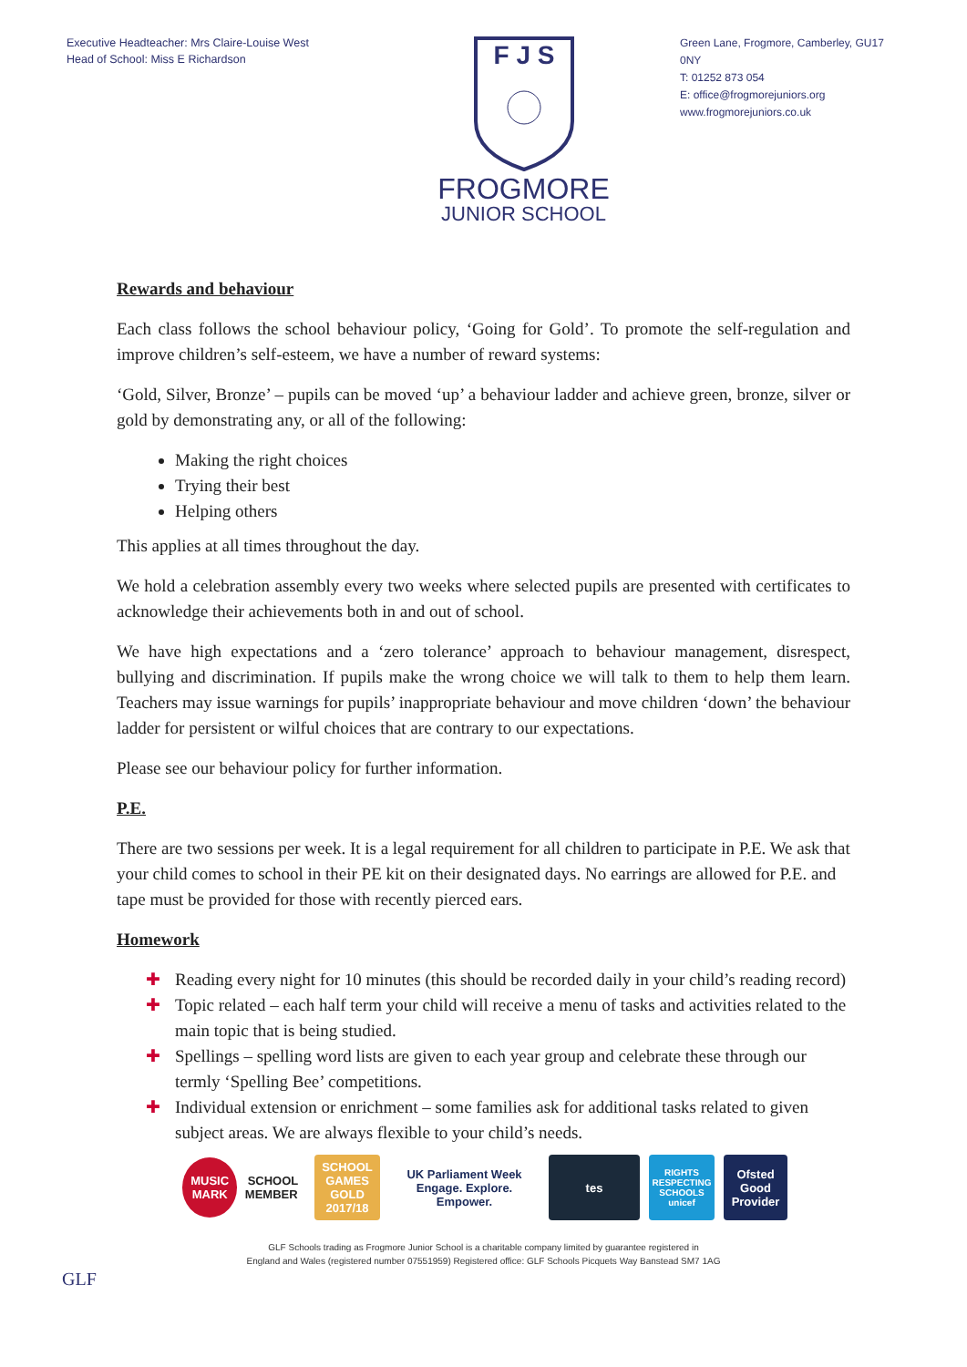Executive Headteacher: Mrs Claire-Louise West
Head of School: Miss E Richardson
F J S
FROGMORE
JUNIOR SCHOOL
Green Lane, Frogmore, Camberley, GU17 0NY
T: 01252 873 054
E: office@frogmorejuniors.org
www.frogmorejuniors.co.uk
Rewards and behaviour
Each class follows the school behaviour policy, ‘Going for Gold’. To promote the self-regulation and improve children’s self-esteem, we have a number of reward systems:
‘Gold, Silver, Bronze’ – pupils can be moved ‘up’ a behaviour ladder and achieve green, bronze, silver or gold by demonstrating any, or all of the following:
Making the right choices
Trying their best
Helping others
This applies at all times throughout the day.
We hold a celebration assembly every two weeks where selected pupils are presented with certificates to acknowledge their achievements both in and out of school.
We have high expectations and a ‘zero tolerance’ approach to behaviour management, disrespect, bullying and discrimination. If pupils make the wrong choice we will talk to them to help them learn. Teachers may issue warnings for pupils’ inappropriate behaviour and move children ‘down’ the behaviour ladder for persistent or wilful choices that are contrary to our expectations.
Please see our behaviour policy for further information.
P.E.
There are two sessions per week. It is a legal requirement for all children to participate in P.E. We ask that your child comes to school in their PE kit on their designated days. No earrings are allowed for P.E. and tape must be provided for those with recently pierced ears.
Homework
✚ Reading every night for 10 minutes (this should be recorded daily in your child’s reading record)
✚ Topic related – each half term your child will receive a menu of tasks and activities related to the main topic that is being studied.
✚ Spellings – spelling word lists are given to each year group and celebrate these through our termly ‘Spelling Bee’ competitions.
✚ Individual extension or enrichment – some families ask for additional tasks related to given subject areas. We are always flexible to your child’s needs.
MUSIC MARK SCHOOL MEMBER
SCHOOL GAMES GOLD 2017/18
UK Parliament Week
Engage. Explore. Empower.
tes
RIGHTS RESPECTING SCHOOLS unicef
Ofsted
Good Provider
GLF
GLF Schools trading as Frogmore Junior School is a charitable company limited by guarantee registered in
England and Wales (registered number 07551959) Registered office: GLF Schools Picquets Way Banstead SM7 1AG